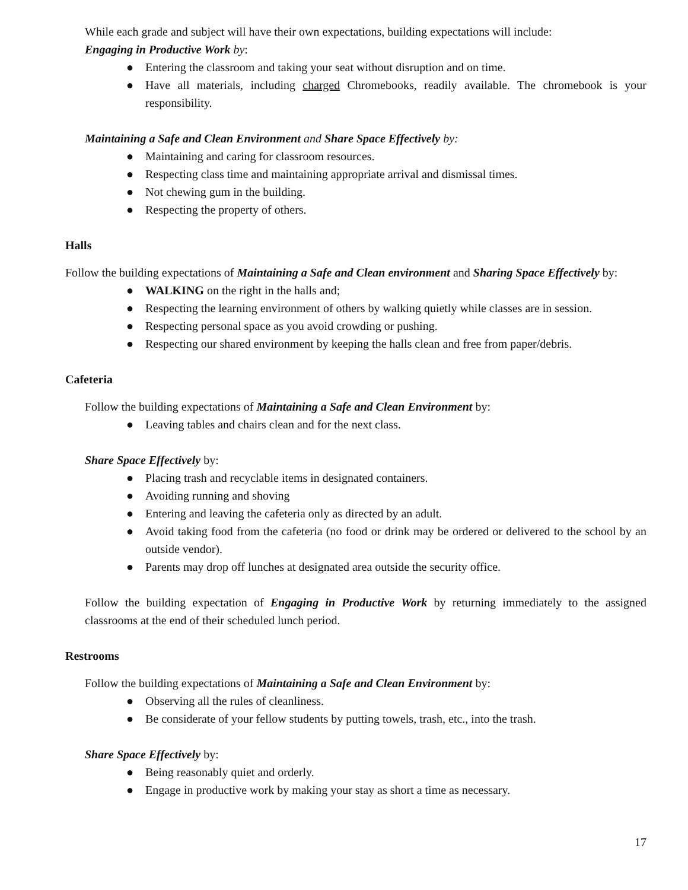While each grade and subject will have their own expectations, building expectations will include:
Engaging in Productive Work by:
● Entering the classroom and taking your seat without disruption and on time.
● Have all materials, including charged Chromebooks, readily available. The chromebook is your responsibility.
Maintaining a Safe and Clean Environment and Share Space Effectively by:
● Maintaining and caring for classroom resources.
● Respecting class time and maintaining appropriate arrival and dismissal times.
● Not chewing gum in the building.
● Respecting the property of others.
Halls
Follow the building expectations of Maintaining a Safe and Clean environment and Sharing Space Effectively by:
● WALKING on the right in the halls and;
● Respecting the learning environment of others by walking quietly while classes are in session.
● Respecting personal space as you avoid crowding or pushing.
● Respecting our shared environment by keeping the halls clean and free from paper/debris.
Cafeteria
Follow the building expectations of Maintaining a Safe and Clean Environment by:
● Leaving tables and chairs clean and for the next class.
Share Space Effectively by:
● Placing trash and recyclable items in designated containers.
● Avoiding running and shoving
● Entering and leaving the cafeteria only as directed by an adult.
● Avoid taking food from the cafeteria (no food or drink may be ordered or delivered to the school by an outside vendor).
● Parents may drop off lunches at designated area outside the security office.
Follow the building expectation of Engaging in Productive Work by returning immediately to the assigned classrooms at the end of their scheduled lunch period.
Restrooms
Follow the building expectations of Maintaining a Safe and Clean Environment by:
● Observing all the rules of cleanliness.
● Be considerate of your fellow students by putting towels, trash, etc., into the trash.
Share Space Effectively by:
● Being reasonably quiet and orderly.
● Engage in productive work by making your stay as short a time as necessary.
17